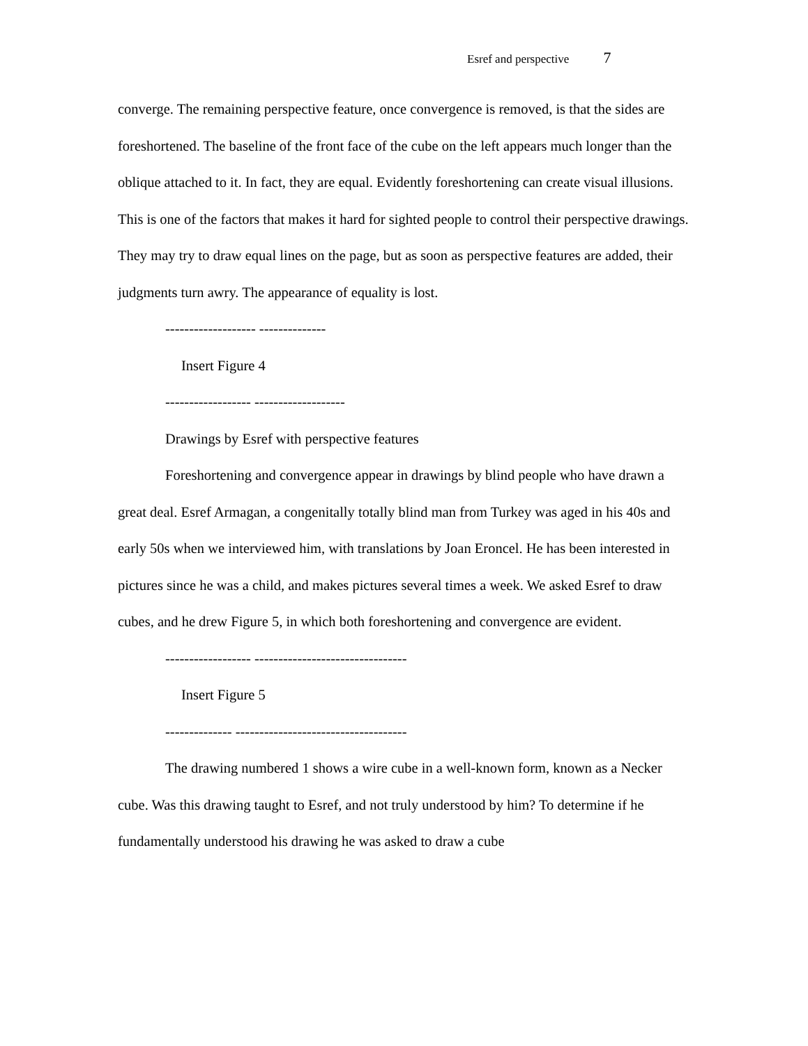Esref and perspective 7
converge. The remaining perspective feature, once convergence is removed, is that the sides are foreshortened. The baseline of the front face of the cube on the left appears much longer than the oblique attached to it. In fact, they are equal. Evidently foreshortening can create visual illusions. This is one of the factors that makes it hard for sighted people to control their perspective drawings. They may try to draw equal lines on the page, but as soon as perspective features are added, their judgments turn awry. The appearance of equality is lost.
------------------- --------------
Insert Figure 4
------------------ -------------------
Drawings by Esref with perspective features
Foreshortening and convergence appear in drawings by blind people who have drawn a great deal. Esref Armagan, a congenitally totally blind man from Turkey was aged in his 40s and early 50s when we interviewed him, with translations by Joan Eroncel. He has been interested in pictures since he was a child, and makes pictures several times a week. We asked Esref to draw cubes, and he drew Figure 5, in which both foreshortening and convergence are evident.
------------------ --------------------------------
Insert Figure 5
-------------- ------------------------------------
The drawing numbered 1 shows a wire cube in a well-known form, known as a Necker cube. Was this drawing taught to Esref, and not truly understood by him? To determine if he fundamentally understood his drawing he was asked to draw a cube